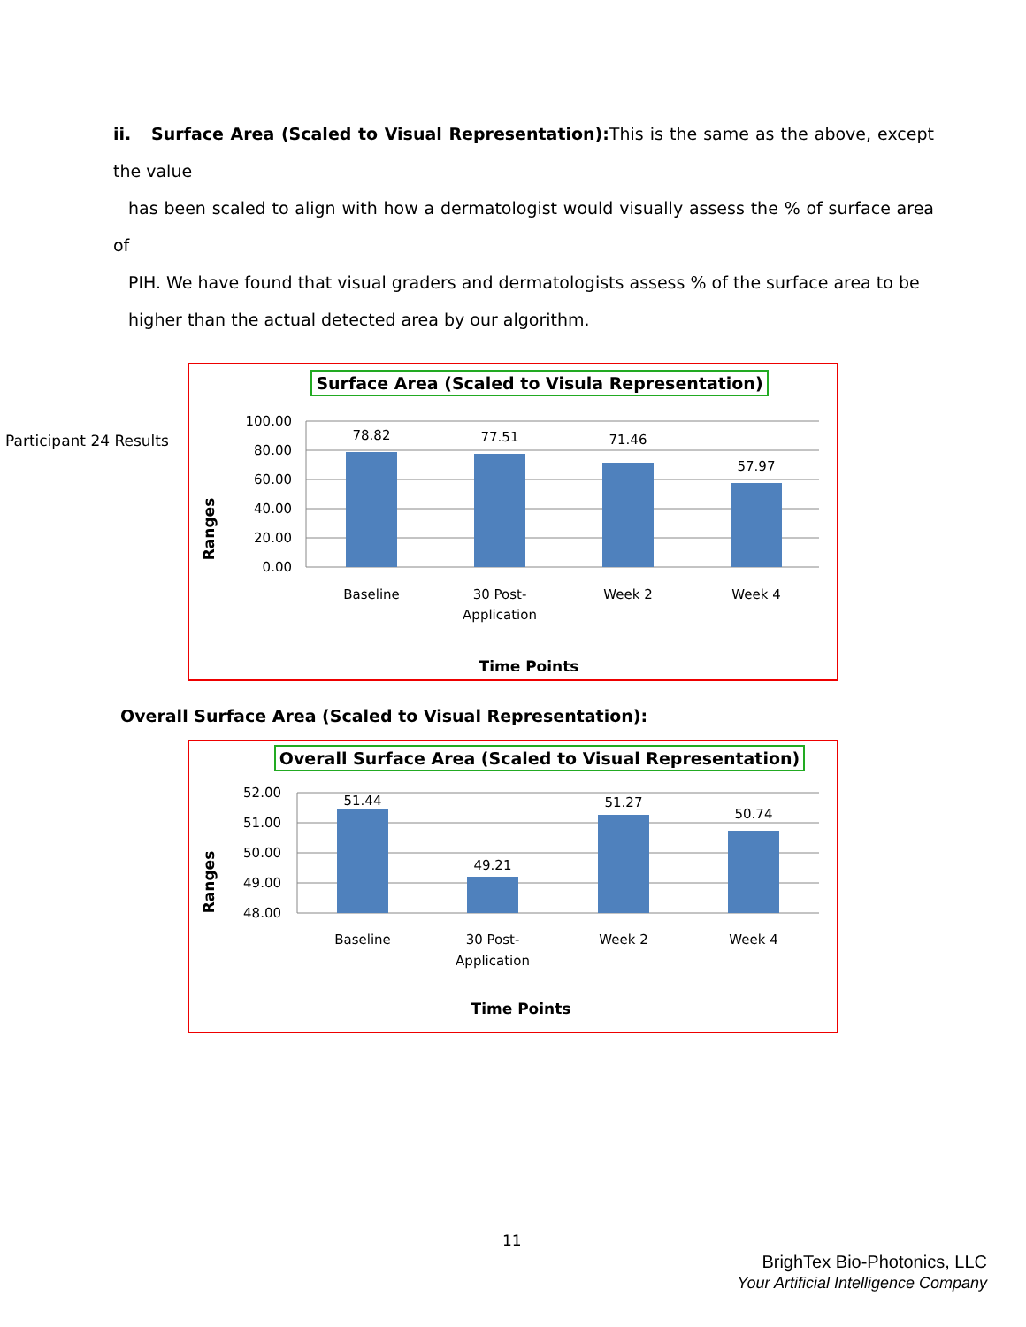ii. Surface Area (Scaled to Visual Representation): This is the same as the above, except the value
has been scaled to align with how a dermatologist would visually assess the % of surface area of
PIH. We have found that visual graders and dermatologists assess % of the surface area to be
higher than the actual detected area by our algorithm.
Participant 24 Results
Surface Area (Scaled to Visula Representation)
100.00
80.00
60.00
40.00
20.00
0.00
78.82
77.51
71.46
57.97
Baseline
30 Post-
Application
Week 2
Week 4
Time Points
Ranges
Overall Surface Area (Scaled to Visual Representation):
Overall Surface Area (Scaled to Visual Representation)
52.00
51.00
50.00
49.00
48.00
51.44
49.21
51.27
50.74
Baseline
30 Post-
Application
Week 2
Week 4
Time Points
Ranges
11
BrighTex Bio-Photonics, LLC
Your Artificial Intelligence Company